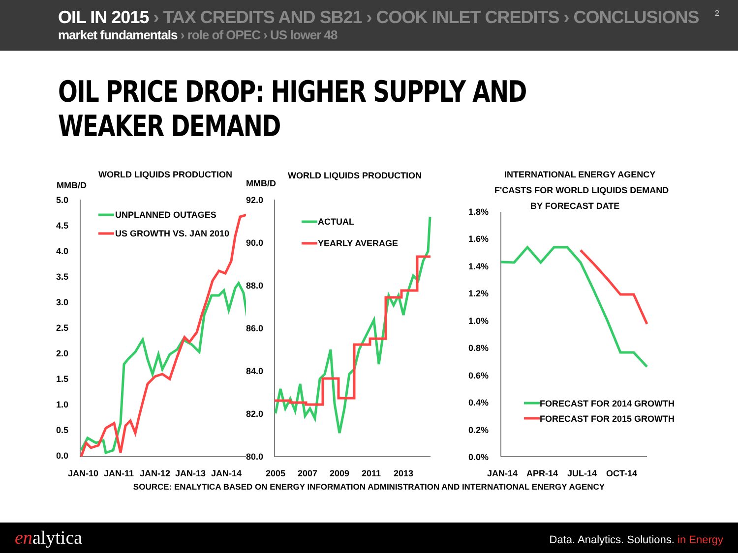OIL IN 2015 › TAX CREDITS AND SB21 › COOK INLET CREDITS › CONCLUSIONS
market fundamentals › role of OPEC › US lower 48
2
OIL PRICE DROP: HIGHER SUPPLY AND WEAKER DEMAND
WORLD LIQUIDS PRODUCTION
MMB/D
5.0
4.5
4.0
3.5
3.0
2.5
2.0
1.5
1.0
0.5
0.0
JAN-10
JAN-11
JAN-12
JAN-13
JAN-14
UNPLANNED OUTAGES
US GROWTH VS. JAN 2010
WORLD LIQUIDS PRODUCTION
MMB/D
92.0
90.0
88.0
86.0
84.0
82.0
80.0
2005
2007
2009
2011
2013
ACTUAL
YEARLY AVERAGE
INTERNATIONAL ENERGY AGENCY
F'CASTS FOR WORLD LIQUIDS DEMAND
BY FORECAST DATE
1.8%
1.6%
1.4%
1.2%
1.0%
0.8%
0.6%
0.4%
0.2%
0.0%
JAN-14
APR-14
JUL-14
OCT-14
FORECAST FOR 2014 GROWTH
FORECAST FOR 2015 GROWTH
SOURCE: ENALYTICA BASED ON ENERGY INFORMATION ADMINISTRATION AND INTERNATIONAL ENERGY AGENCY
enalytica
Data. Analytics. Solutions. in Energy